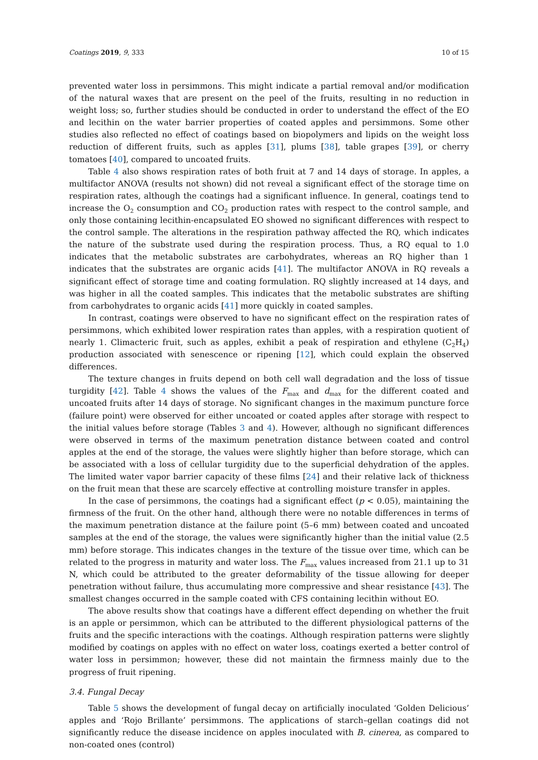Coatings 2019, 9, 333 10 of 15
prevented water loss in persimmons. This might indicate a partial removal and/or modification of the natural waxes that are present on the peel of the fruits, resulting in no reduction in weight loss; so, further studies should be conducted in order to understand the effect of the EO and lecithin on the water barrier properties of coated apples and persimmons. Some other studies also reflected no effect of coatings based on biopolymers and lipids on the weight loss reduction of different fruits, such as apples [31], plums [38], table grapes [39], or cherry tomatoes [40], compared to uncoated fruits.
Table 4 also shows respiration rates of both fruit at 7 and 14 days of storage. In apples, a multifactor ANOVA (results not shown) did not reveal a significant effect of the storage time on respiration rates, although the coatings had a significant influence. In general, coatings tend to increase the O<sub>2</sub> consumption and CO<sub>2</sub> production rates with respect to the control sample, and only those containing lecithin-encapsulated EO showed no significant differences with respect to the control sample. The alterations in the respiration pathway affected the RQ, which indicates the nature of the substrate used during the respiration process. Thus, a RQ equal to 1.0 indicates that the metabolic substrates are carbohydrates, whereas an RQ higher than 1 indicates that the substrates are organic acids [41]. The multifactor ANOVA in RQ reveals a significant effect of storage time and coating formulation. RQ slightly increased at 14 days, and was higher in all the coated samples. This indicates that the metabolic substrates are shifting from carbohydrates to organic acids [41] more quickly in coated samples.
In contrast, coatings were observed to have no significant effect on the respiration rates of persimmons, which exhibited lower respiration rates than apples, with a respiration quotient of nearly 1. Climacteric fruit, such as apples, exhibit a peak of respiration and ethylene (C<sub>2</sub>H<sub>4</sub>) production associated with senescence or ripening [12], which could explain the observed differences.
The texture changes in fruits depend on both cell wall degradation and the loss of tissue turgidity [42]. Table 4 shows the values of the F<sub>max</sub> and d<sub>max</sub> for the different coated and uncoated fruits after 14 days of storage. No significant changes in the maximum puncture force (failure point) were observed for either uncoated or coated apples after storage with respect to the initial values before storage (Tables 3 and 4). However, although no significant differences were observed in terms of the maximum penetration distance between coated and control apples at the end of the storage, the values were slightly higher than before storage, which can be associated with a loss of cellular turgidity due to the superficial dehydration of the apples. The limited water vapor barrier capacity of these films [24] and their relative lack of thickness on the fruit mean that these are scarcely effective at controlling moisture transfer in apples.
In the case of persimmons, the coatings had a significant effect (p < 0.05), maintaining the firmness of the fruit. On the other hand, although there were no notable differences in terms of the maximum penetration distance at the failure point (5–6 mm) between coated and uncoated samples at the end of the storage, the values were significantly higher than the initial value (2.5 mm) before storage. This indicates changes in the texture of the tissue over time, which can be related to the progress in maturity and water loss. The F<sub>max</sub> values increased from 21.1 up to 31 N, which could be attributed to the greater deformability of the tissue allowing for deeper penetration without failure, thus accumulating more compressive and shear resistance [43]. The smallest changes occurred in the sample coated with CFS containing lecithin without EO.
The above results show that coatings have a different effect depending on whether the fruit is an apple or persimmon, which can be attributed to the different physiological patterns of the fruits and the specific interactions with the coatings. Although respiration patterns were slightly modified by coatings on apples with no effect on water loss, coatings exerted a better control of water loss in persimmon; however, these did not maintain the firmness mainly due to the progress of fruit ripening.
3.4. Fungal Decay
Table 5 shows the development of fungal decay on artificially inoculated ‘Golden Delicious’ apples and ‘Rojo Brillante’ persimmons. The applications of starch–gellan coatings did not significantly reduce the disease incidence on apples inoculated with B. cinerea, as compared to non-coated ones (control)